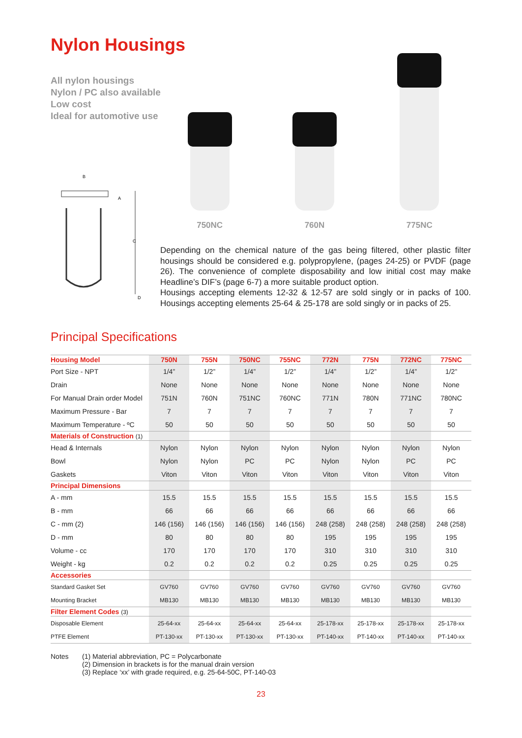Nylon Housings
All nylon housings
Nylon / PC also available
Low cost
Ideal for automotive use
C
A
B
D
750NC
760N
775NC
Depending on the chemical nature of the gas being filtered, other plastic filter housings should be considered e.g. polypropylene, (pages 24-25) or PVDF (page 26). The convenience of complete disposability and low initial cost may make Headline’s DIF’s (page 6-7) a more suitable product option.
Housings accepting elements 12-32 & 12-57 are sold singly or in packs of 100. Housings accepting elements 25-64 & 25-178 are sold singly or in packs of 25.
Principal Specifications
| Housing Model | 750N | 755N | 750NC | 755NC | 772N | 775N | 772NC | 775NC |
| --- | --- | --- | --- | --- | --- | --- | --- | --- |
| Port Size - NPT | 1/4” | 1/2” | 1/4” | 1/2” | 1/4” | 1/2” | 1/4” | 1/2” |
| Drain | None | None | None | None | None | None | None | None |
| For Manual Drain order Model | 751N | 760N | 751NC | 760NC | 771N | 780N | 771NC | 780NC |
| Maximum Pressure - Bar | 7 | 7 | 7 | 7 | 7 | 7 | 7 | 7 |
| Maximum Temperature - ºC | 50 | 50 | 50 | 50 | 50 | 50 | 50 | 50 |
| Materials of Construction (1) | | | | | | | | |
| Head & Internals | Nylon | Nylon | Nylon | Nylon | Nylon | Nylon | Nylon | Nylon |
| Bowl | Nylon | Nylon | PC | PC | Nylon | Nylon | PC | PC |
| Gaskets | Viton | Viton | Viton | Viton | Viton | Viton | Viton | Viton |
| Principal Dimensions | | | | | | | | |
| A - mm | 15.5 | 15.5 | 15.5 | 15.5 | 15.5 | 15.5 | 15.5 | 15.5 |
| B - mm | 66 | 66 | 66 | 66 | 66 | 66 | 66 | 66 |
| C - mm (2) | 146 (156) | 146 (156) | 146 (156) | 146 (156) | 248 (258) | 248 (258) | 248 (258) | 248 (258) |
| D - mm | 80 | 80 | 80 | 80 | 195 | 195 | 195 | 195 |
| Volume - cc | 170 | 170 | 170 | 170 | 310 | 310 | 310 | 310 |
| Weight - kg | 0.2 | 0.2 | 0.2 | 0.2 | 0.25 | 0.25 | 0.25 | 0.25 |
| Accessories | | | | | | | | |
| Standard Gasket Set | GV760 | GV760 | GV760 | GV760 | GV760 | GV760 | GV760 | GV760 |
| Mounting Bracket | MB130 | MB130 | MB130 | MB130 | MB130 | MB130 | MB130 | MB130 |
| Filter Element Codes (3) | | | | | | | | |
| Disposable Element | 25-64-xx | 25-64-xx | 25-64-xx | 25-64-xx | 25-178-xx | 25-178-xx | 25-178-xx | 25-178-xx |
| PTFE Element | PT-130-xx | PT-130-xx | PT-130-xx | PT-130-xx | PT-140-xx | PT-140-xx | PT-140-xx | PT-140-xx |
Notes (1) Material abbreviation, PC = Polycarbonate
(2) Dimension in brackets is for the manual drain version
(3) Replace ‘xx’ with grade required, e.g. 25-64-50C, PT-140-03
23